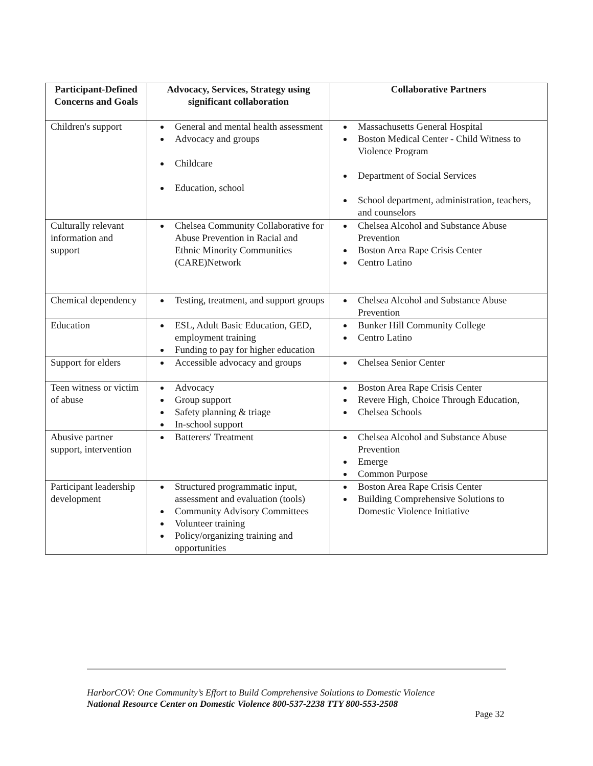| Participant-Defined Concerns and Goals | Advocacy, Services, Strategy using significant collaboration | Collaborative Partners |
| --- | --- | --- |
| Children's support | General and mental health assessment Advocacy and groups Childcare Education, school | Massachusetts General Hospital Boston Medical Center - Child Witness to Violence Program Department of Social Services School department, administration, teachers, and counselors |
| Culturally relevant information and support | Chelsea Community Collaborative for Abuse Prevention in Racial and Ethnic Minority Communities (CARE)Network | Chelsea Alcohol and Substance Abuse Prevention Boston Area Rape Crisis Center Centro Latino |
| Chemical dependency | Testing, treatment, and support groups | Chelsea Alcohol and Substance Abuse Prevention |
| Education | ESL, Adult Basic Education, GED, employment training Funding to pay for higher education | Bunker Hill Community College Centro Latino |
| Support for elders | Accessible advocacy and groups | Chelsea Senior Center |
| Teen witness or victim of abuse | Advocacy Group support Safety planning & triage In-school support | Boston Area Rape Crisis Center Revere High, Choice Through Education, Chelsea Schools |
| Abusive partner support, intervention | Batterers' Treatment | Chelsea Alcohol and Substance Abuse Prevention Emerge Common Purpose |
| Participant leadership development | Structured programmatic input, assessment and evaluation (tools) Community Advisory Committees Volunteer training Policy/organizing training and opportunities | Boston Area Rape Crisis Center Building Comprehensive Solutions to Domestic Violence Initiative |
HarborCOV: One Community’s Effort to Build Comprehensive Solutions to Domestic Violence
National Resource Center on Domestic Violence 800-537-2238 TTY 800-553-2508
Page 32